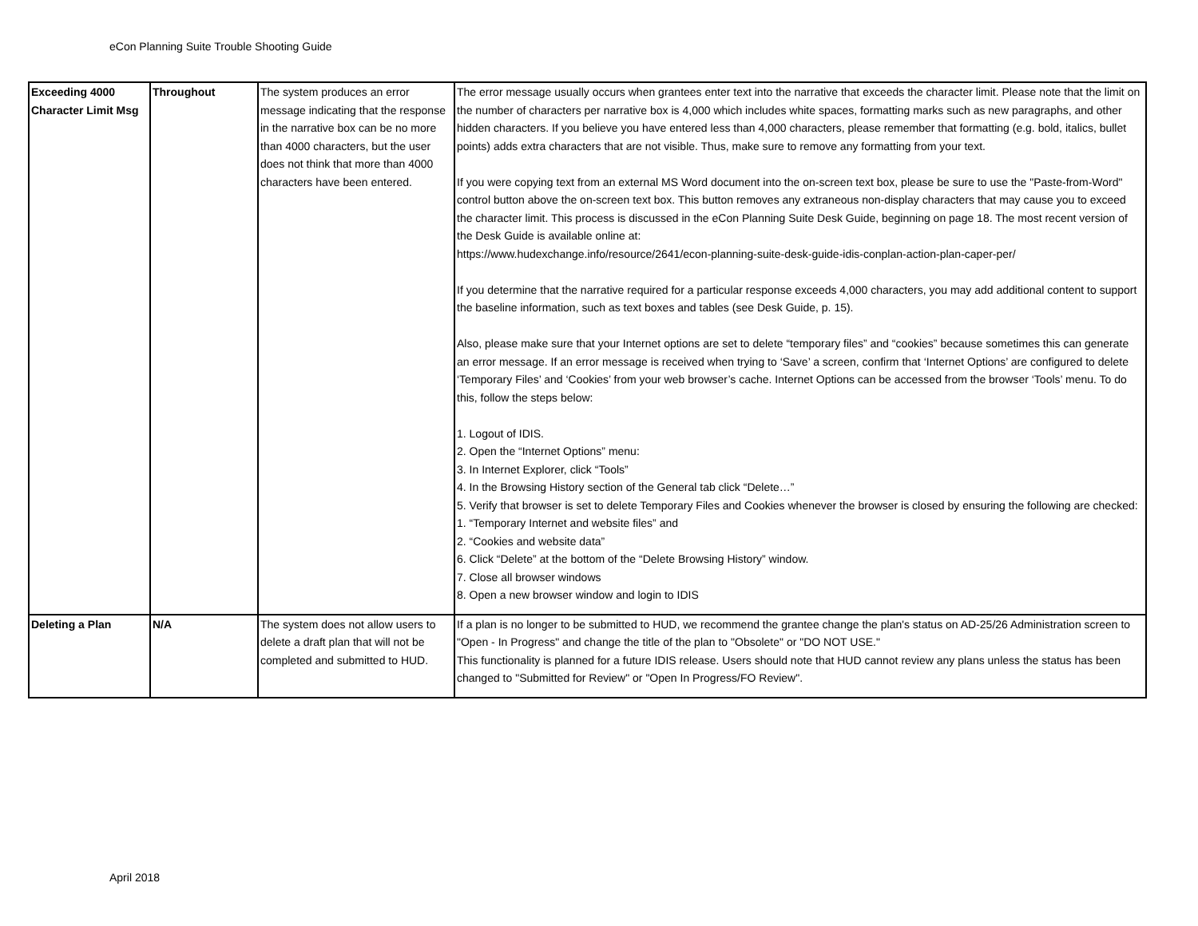eCon Planning Suite Trouble Shooting Guide
| Exceeding 4000 Character Limit Msg | Throughout | The system produces an error message indicating that the response in the narrative box can be no more than 4000 characters, but the user does not think that more than 4000 characters have been entered. | The error message usually occurs when grantees enter text into the narrative that exceeds the character limit. Please note that the limit on the number of characters per narrative box is 4,000 which includes white spaces, formatting marks such as new paragraphs, and other hidden characters. If you believe you have entered less than 4,000 characters, please remember that formatting (e.g. bold, italics, bullet points) adds extra characters that are not visible. Thus, make sure to remove any formatting from your text. If you were copying text from an external MS Word document into the on-screen text box, please be sure to use the "Paste-from-Word" control button above the on-screen text box. This button removes any extraneous non-display characters that may cause you to exceed the character limit. This process is discussed in the eCon Planning Suite Desk Guide, beginning on page 18. The most recent version of the Desk Guide is available online at: https://www.hudexchange.info/resource/2641/econ-planning-suite-desk-guide-idis-conplan-action-plan-caper-per/ If you determine that the narrative required for a particular response exceeds 4,000 characters, you may add additional content to support the baseline information, such as text boxes and tables (see Desk Guide, p. 15). Also, please make sure that your Internet options are set to delete “temporary files” and “cookies” because sometimes this can generate an error message. If an error message is received when trying to ‘Save’ a screen, confirm that ‘Internet Options’ are configured to delete ‘Temporary Files’ and ‘Cookies’ from your web browser’s cache. Internet Options can be accessed from the browser ‘Tools’ menu. To do this, follow the steps below: 1. Logout of IDIS. 2. Open the “Internet Options” menu: 3. In Internet Explorer, click “Tools” 4. In the Browsing History section of the General tab click “Delete…” 5. Verify that browser is set to delete Temporary Files and Cookies whenever the browser is closed by ensuring the following are checked: 1. “Temporary Internet and website files” and 2. “Cookies and website data” 6. Click “Delete” at the bottom of the “Delete Browsing History” window. 7. Close all browser windows 8. Open a new browser window and login to IDIS |
| Deleting a Plan | N/A | The system does not allow users to delete a draft plan that will not be completed and submitted to HUD. | If a plan is no longer to be submitted to HUD, we recommend the grantee change the plan's status on AD-25/26 Administration screen to "Open - In Progress" and change the title of the plan to "Obsolete" or "DO NOT USE." This functionality is planned for a future IDIS release. Users should note that HUD cannot review any plans unless the status has been changed to "Submitted for Review" or "Open In Progress/FO Review". |
April 2018